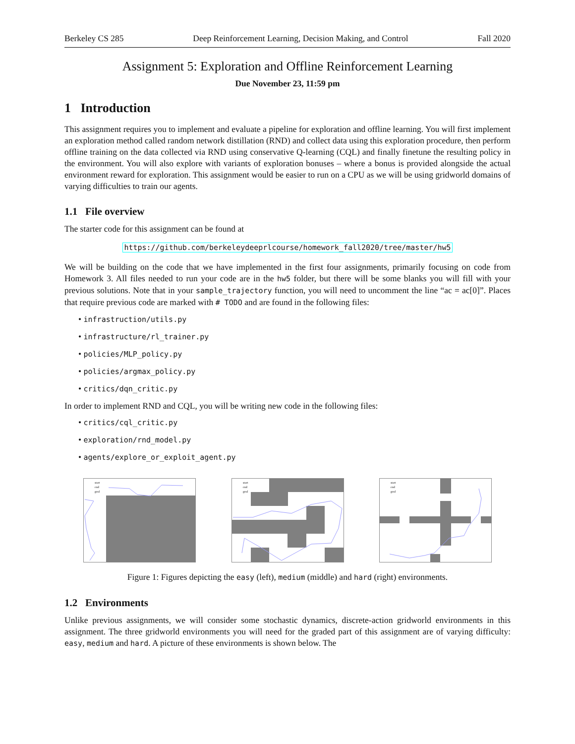Berkeley CS 285 Deep Reinforcement Learning, Decision Making, and Control Fall 2020
Assignment 5: Exploration and Offline Reinforcement Learning
Due November 23, 11:59 pm
1 Introduction
This assignment requires you to implement and evaluate a pipeline for exploration and offline learning. You will first implement an exploration method called random network distillation (RND) and collect data using this exploration procedure, then perform offline training on the data collected via RND using conservative Q-learning (CQL) and finally finetune the resulting policy in the environment. You will also explore with variants of exploration bonuses – where a bonus is provided alongside the actual environment reward for exploration. This assignment would be easier to run on a CPU as we will be using gridworld domains of varying difficulties to train our agents.
1.1 File overview
The starter code for this assignment can be found at
https://github.com/berkeleydeeprlcourse/homework_fall2020/tree/master/hw5
We will be building on the code that we have implemented in the first four assignments, primarily focusing on code from Homework 3. All files needed to run your code are in the hw5 folder, but there will be some blanks you will fill with your previous solutions. Note that in your sample_trajectory function, you will need to uncomment the line “ac = ac[0]”. Places that require previous code are marked with # TODO and are found in the following files:
• infrastruction/utils.py
• infrastructure/rl_trainer.py
• policies/MLP_policy.py
• policies/argmax_policy.py
• critics/dqn_critic.py
In order to implement RND and CQL, you will be writing new code in the following files:
• critics/cql_critic.py
• exploration/rnd_model.py
• agents/explore_or_exploit_agent.py
start
end
goal
start
end
goal
start
end
goal
Figure 1: Figures depicting the easy (left), medium (middle) and hard (right) environments.
1.2 Environments
Unlike previous assignments, we will consider some stochastic dynamics, discrete-action gridworld environments in this assignment. The three gridworld environments you will need for the graded part of this assignment are of varying difficulty: easy, medium and hard. A picture of these environments is shown below. The